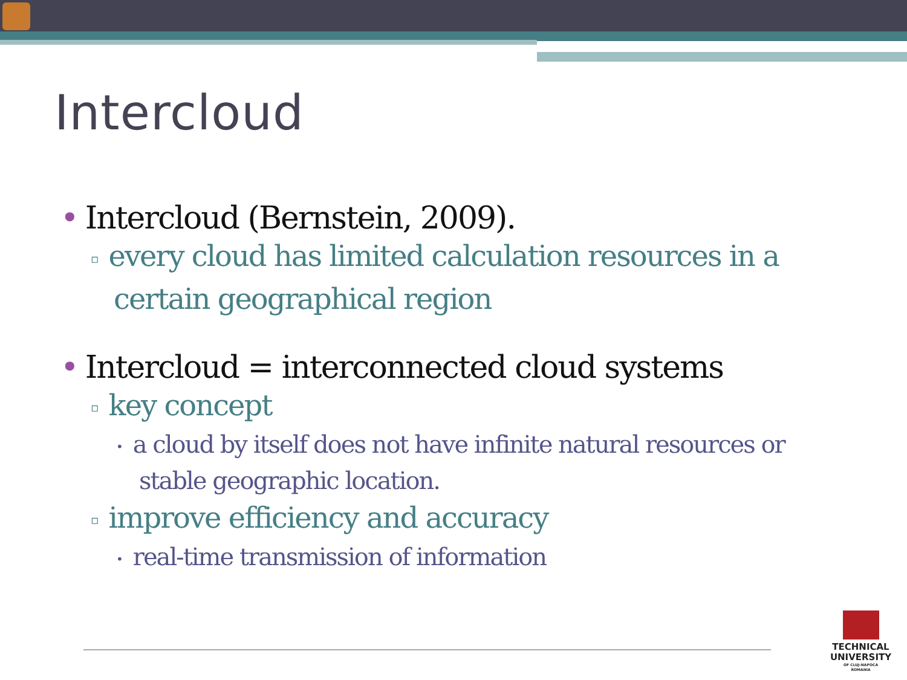Intercloud
• Intercloud (Bernstein, 2009).
▫ every cloud has limited calculation resources in a certain geographical region
• Intercloud = interconnected cloud systems
▫ key concept
• a cloud by itself does not have infinite natural resources or stable geographic location.
▫ improve efficiency and accuracy
• real-time transmission of information
TECHNICAL
UNIVERSITY
OF CLUJ-NAPOCA
ROMANIA